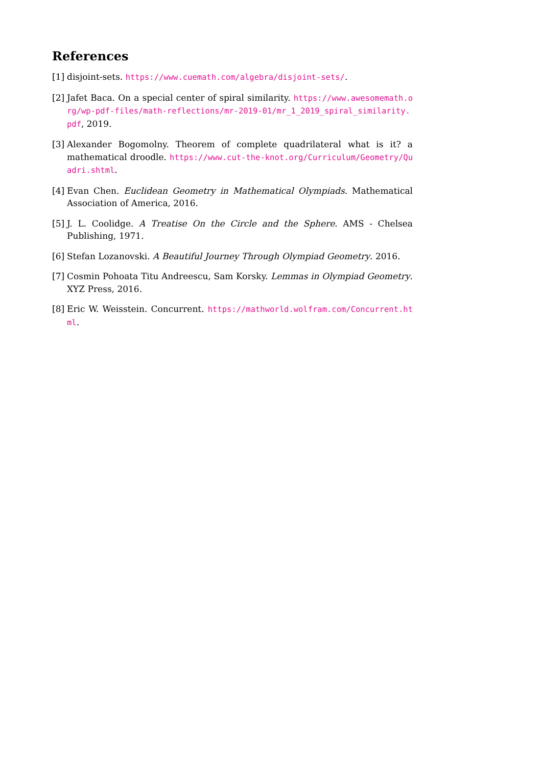References
[1] disjoint-sets. https://www.cuemath.com/algebra/disjoint-sets/.
[2] Jafet Baca. On a special center of spiral similarity. https://www.awesomemath.org/wp-pdf-files/math-reflections/mr-2019-01/mr_1_2019_spiral_similarity.pdf, 2019.
[3] Alexander Bogomolny. Theorem of complete quadrilateral what is it? a mathematical droodle. https://www.cut-the-knot.org/Curriculum/Geometry/Quadri.shtml.
[4] Evan Chen. Euclidean Geometry in Mathematical Olympiads. Mathematical Association of America, 2016.
[5] J. L. Coolidge. A Treatise On the Circle and the Sphere. AMS - Chelsea Publishing, 1971.
[6] Stefan Lozanovski. A Beautiful Journey Through Olympiad Geometry. 2016.
[7] Cosmin Pohoata Titu Andreescu, Sam Korsky. Lemmas in Olympiad Geometry. XYZ Press, 2016.
[8] Eric W. Weisstein. Concurrent. https://mathworld.wolfram.com/Concurrent.html.